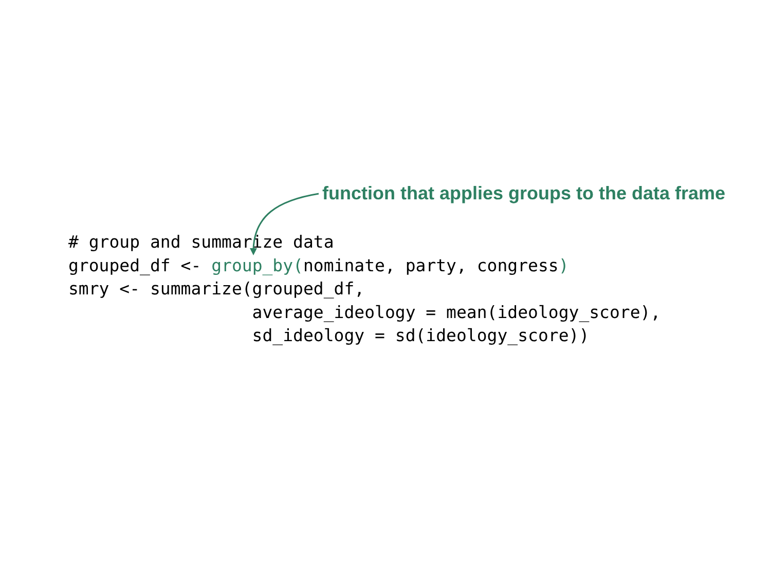function that applies groups to the data frame
# group and summarize data
grouped_df <- group_by(nominate, party, congress)
smry <- summarize(grouped_df,
                  average_ideology = mean(ideology_score),
                  sd_ideology = sd(ideology_score))